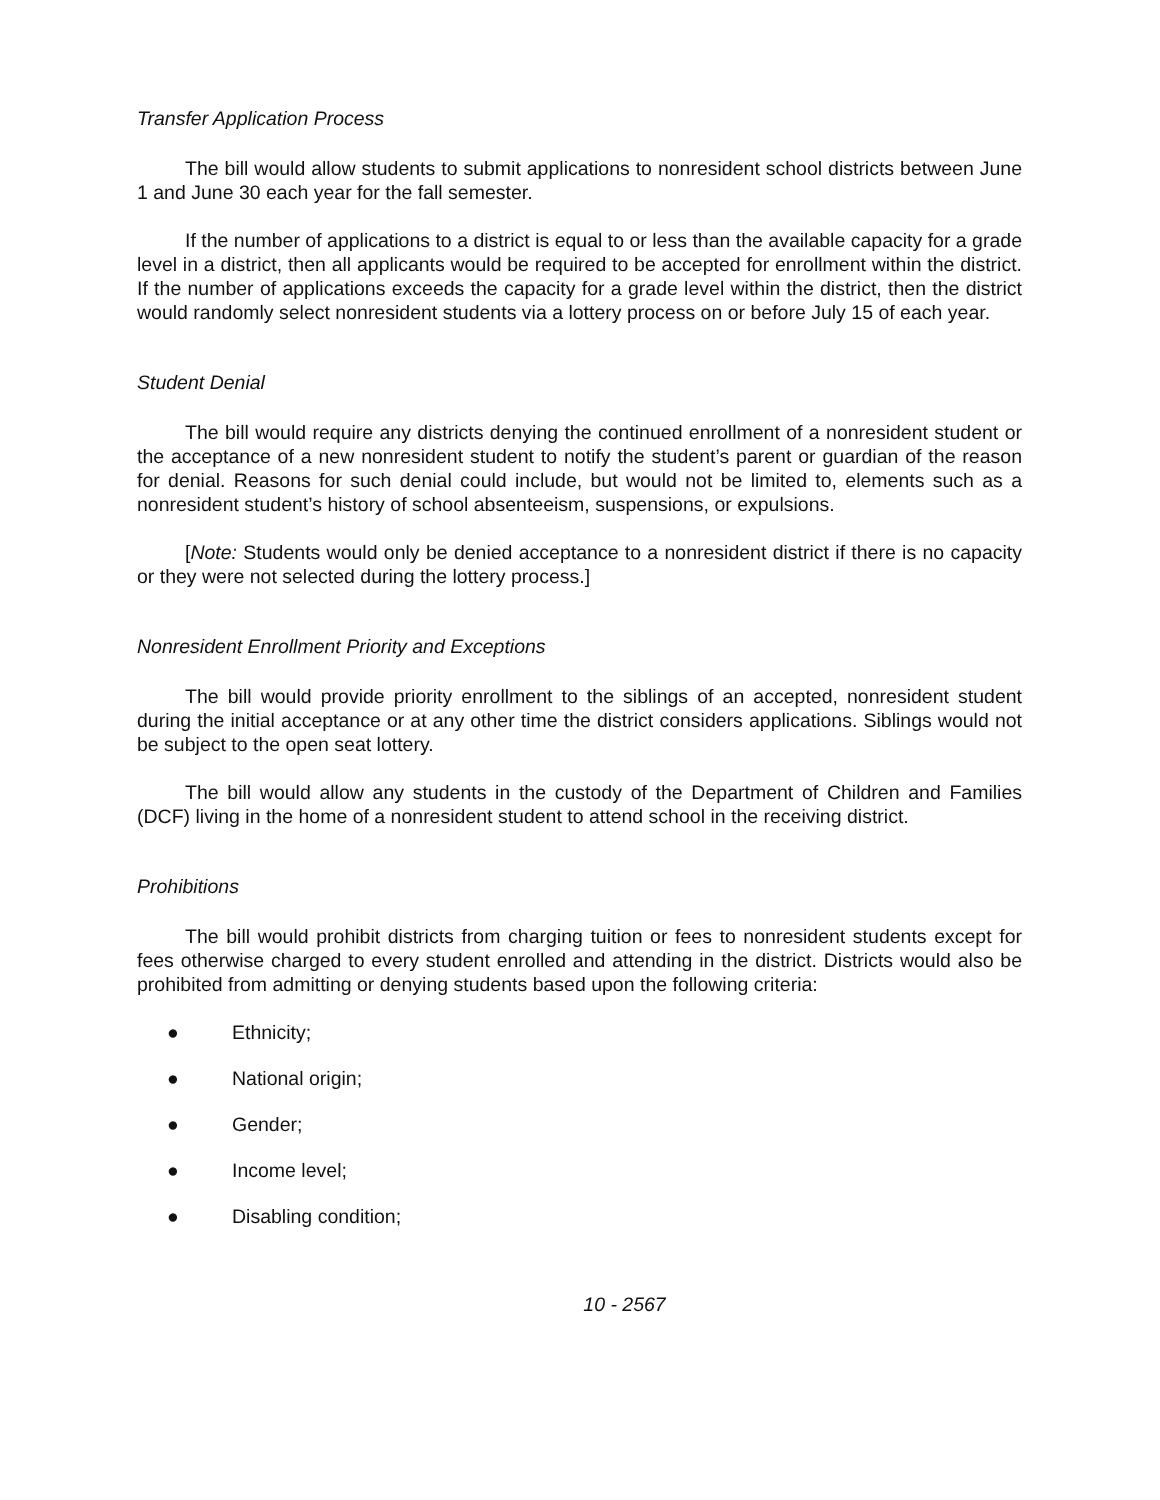Transfer Application Process
The bill would allow students to submit applications to nonresident school districts between June 1 and June 30 each year for the fall semester.
If the number of applications to a district is equal to or less than the available capacity for a grade level in a district, then all applicants would be required to be accepted for enrollment within the district. If the number of applications exceeds the capacity for a grade level within the district, then the district would randomly select nonresident students via a lottery process on or before July 15 of each year.
Student Denial
The bill would require any districts denying the continued enrollment of a nonresident student or the acceptance of a new nonresident student to notify the student’s parent or guardian of the reason for denial. Reasons for such denial could include, but would not be limited to, elements such as a nonresident student’s history of school absenteeism, suspensions, or expulsions.
[Note: Students would only be denied acceptance to a nonresident district if there is no capacity or they were not selected during the lottery process.]
Nonresident Enrollment Priority and Exceptions
The bill would provide priority enrollment to the siblings of an accepted, nonresident student during the initial acceptance or at any other time the district considers applications. Siblings would not be subject to the open seat lottery.
The bill would allow any students in the custody of the Department of Children and Families (DCF) living in the home of a nonresident student to attend school in the receiving district.
Prohibitions
The bill would prohibit districts from charging tuition or fees to nonresident students except for fees otherwise charged to every student enrolled and attending in the district. Districts would also be prohibited from admitting or denying students based upon the following criteria:
● Ethnicity;
● National origin;
● Gender;
● Income level;
● Disabling condition;
10 - 2567